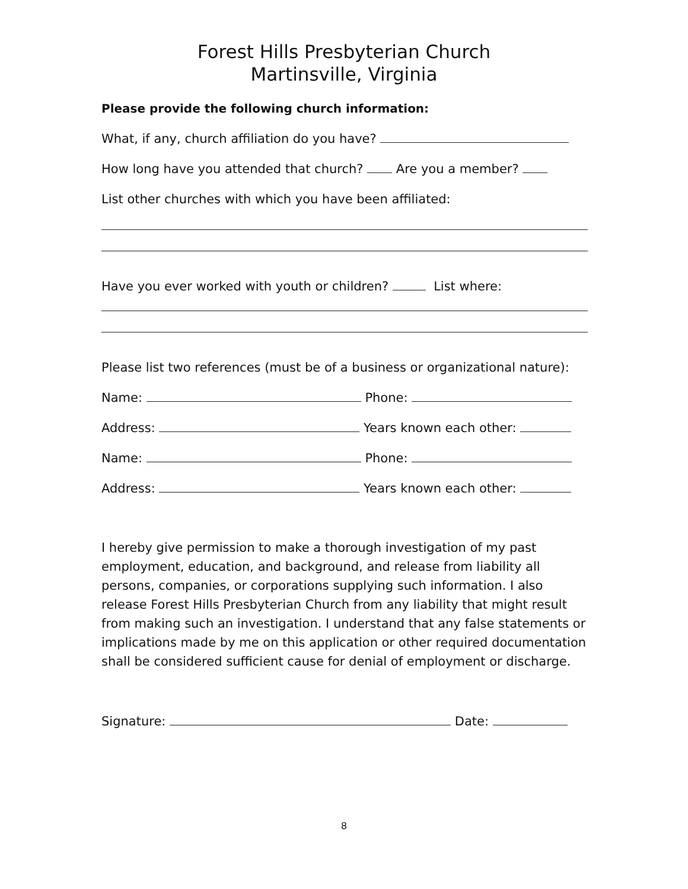Forest Hills Presbyterian Church
Martinsville, Virginia
Please provide the following church information:
What, if any, church affiliation do you have?
How long have you attended that church? Are you a member?
List other churches with which you have been affiliated:
Have you ever worked with youth or children? List where:
Please list two references (must be of a business or organizational nature):
Name: Phone:
Address: Years known each other:
Name: Phone:
Address: Years known each other:
I hereby give permission to make a thorough investigation of my past employment, education, and background, and release from liability all persons, companies, or corporations supplying such information. I also release Forest Hills Presbyterian Church from any liability that might result from making such an investigation. I understand that any false statements or implications made by me on this application or other required documentation shall be considered sufficient cause for denial of employment or discharge.
Signature: Date:
8